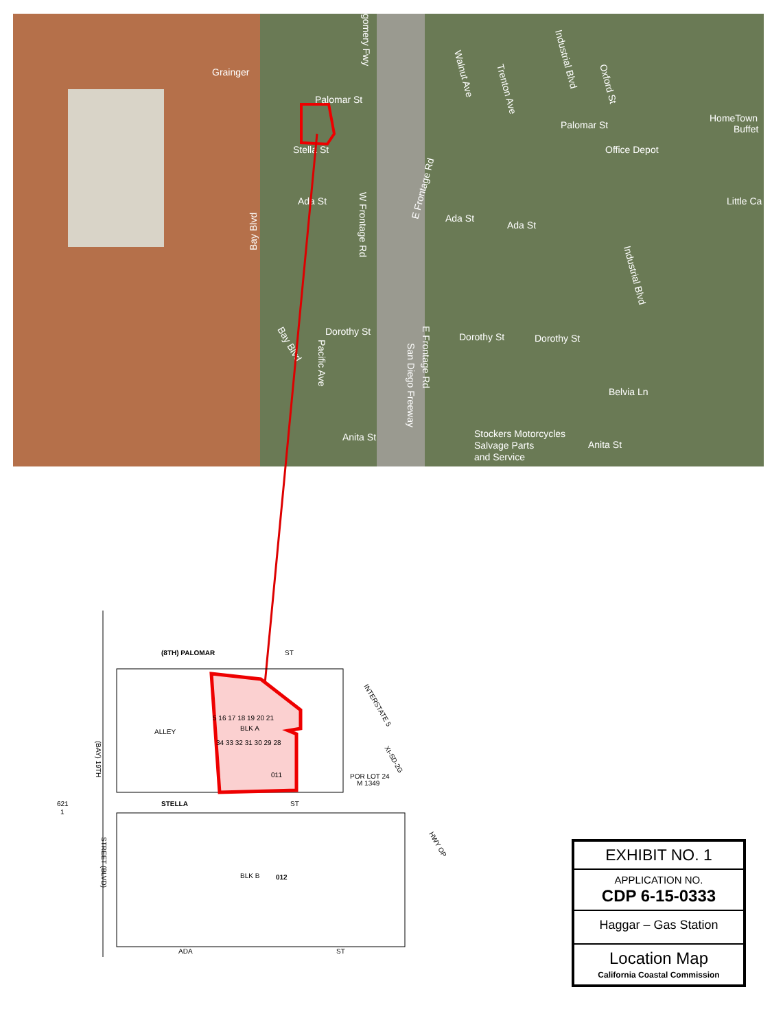Grainger
Palomar St
Palomar St
Stella St
Ada St
Ada St
Ada St
Dorothy St
Dorothy St
Dorothy St
Anita St
Anita St
Belvia Ln
Office Depot
HomeTown
Buffet
Little Ca
Stockers Motorcycles
Salvage Parts
and Service
Bay Blvd
W Frontage Rd
San Diego Freeway
E Frontage Rd
Industrial Blvd
Industrial Blvd
Oxford St
Pacific Ave
Bay Blvd
E Frontage Rd
Walnut Ave
Trenton Ave
gomery Fwy
(8TH) PALOMAR
ST
STELLA
ST
ADA
ST
BLK A
BLK B
012
011
ALLEY
5 16 17 18 19 20 21
34 33 32 31 30 29 28
POR LOT 24
M 1349
INTERSTATE 5
XI-SD-2G
HWY OP
(BAY) 19TH
STREET (BLVD)
621
1
EXHIBIT NO. 1
APPLICATION NO.
CDP 6-15-0333
Haggar – Gas Station
Location Map
California Coastal Commission